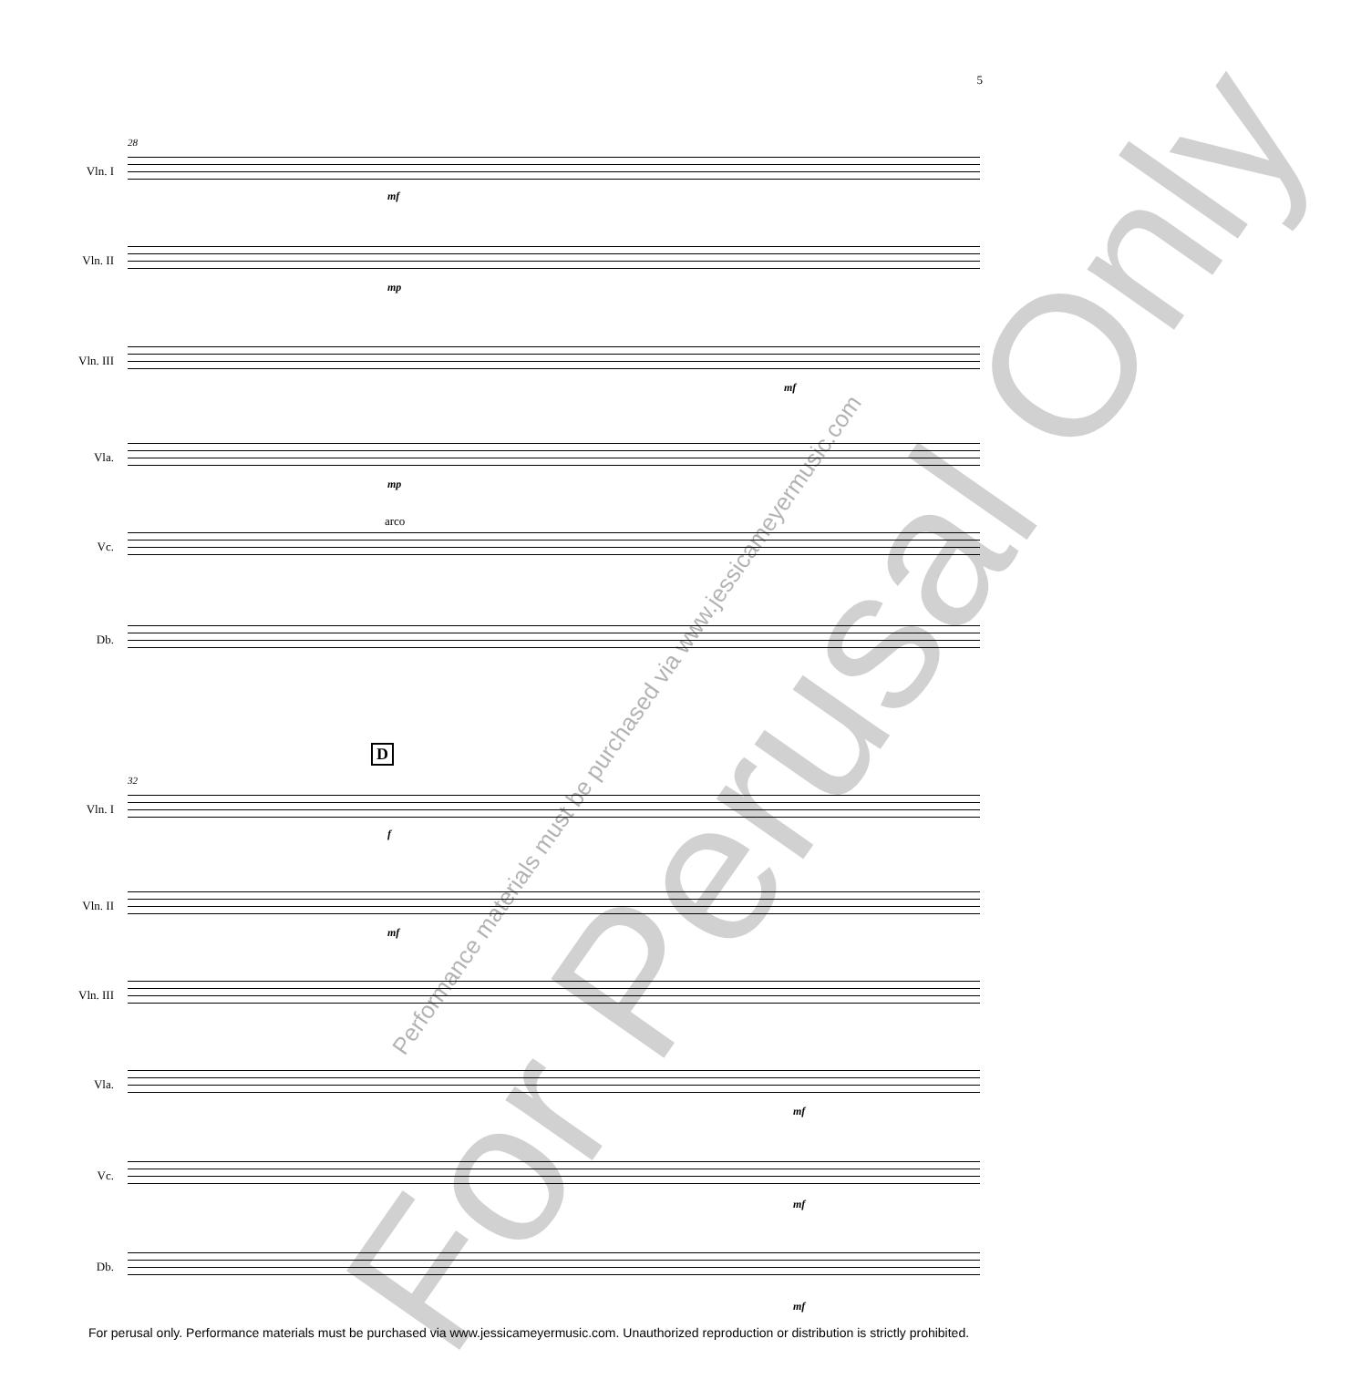5
28
Vln. I
mf
Vln. II
mp
Vln. III
mf
Vla.
mp
Vc.
arco
Db.
D
32
Vln. I
f
Vln. II
mf
Vln. III
Vla.
mf
Vc.
mf
Db.
mf
For Perusal Only Performance materials must be purchased via www.jessicameyermusic.com
For perusal only. Performance materials must be purchased via www.jessicameyermusic.com. Unauthorized reproduction or distribution is strictly prohibited.